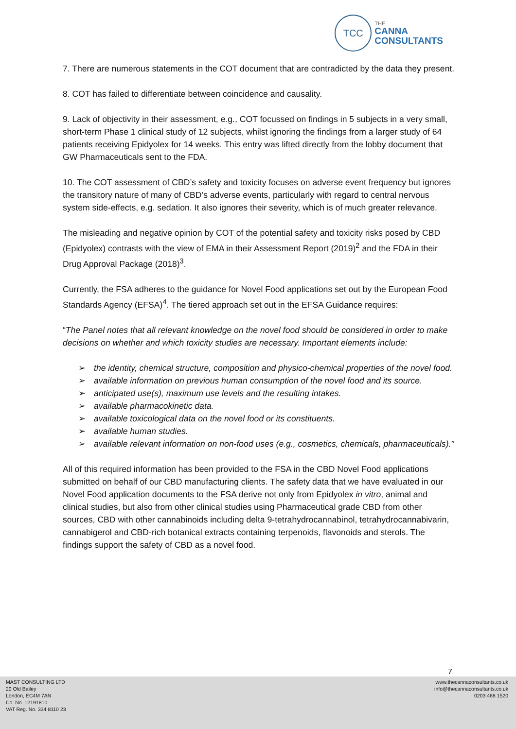TCC
THE
CANNA
CONSULTANTS
7. There are numerous statements in the COT document that are contradicted by the data they present.
8. COT has failed to differentiate between coincidence and causality.
9. Lack of objectivity in their assessment, e.g., COT focussed on findings in 5 subjects in a very small, short-term Phase 1 clinical study of 12 subjects, whilst ignoring the findings from a larger study of 64 patients receiving Epidyolex for 14 weeks. This entry was lifted directly from the lobby document that GW Pharmaceuticals sent to the FDA.
10. The COT assessment of CBD’s safety and toxicity focuses on adverse event frequency but ignores the transitory nature of many of CBD’s adverse events, particularly with regard to central nervous system side-effects, e.g. sedation. It also ignores their severity, which is of much greater relevance.
The misleading and negative opinion by COT of the potential safety and toxicity risks posed by CBD (Epidyolex) contrasts with the view of EMA in their Assessment Report (2019)<sup>2</sup> and the FDA in their Drug Approval Package (2018)<sup>3</sup>.
Currently, the FSA adheres to the guidance for Novel Food applications set out by the European Food Standards Agency (EFSA)<sup>4</sup>. The tiered approach set out in the EFSA Guidance requires:
“The Panel notes that all relevant knowledge on the novel food should be considered in order to make decisions on whether and which toxicity studies are necessary. Important elements include:
➢ the identity, chemical structure, composition and physico-chemical properties of the novel food.
➢ available information on previous human consumption of the novel food and its source.
➢ anticipated use(s), maximum use levels and the resulting intakes.
➢ available pharmacokinetic data.
➢ available toxicological data on the novel food or its constituents.
➢ available human studies.
➢ available relevant information on non-food uses (e.g., cosmetics, chemicals, pharmaceuticals).”
All of this required information has been provided to the FSA in the CBD Novel Food applications submitted on behalf of our CBD manufacturing clients. The safety data that we have evaluated in our Novel Food application documents to the FSA derive not only from Epidyolex in vitro, animal and clinical studies, but also from other clinical studies using Pharmaceutical grade CBD from other sources, CBD with other cannabinoids including delta 9-tetrahydrocannabinol, tetrahydrocannabivarin, cannabigerol and CBD-rich botanical extracts containing terpenoids, flavonoids and sterols. The findings support the safety of CBD as a novel food.
7
MAST CONSULTING LTD
20 Old Bailey
London, EC4M 7AN
Co. No. 12191810
VAT Reg. No. 334 8110 23
www.thecannaconsultants.co.uk
info@thecannaconsultants.co.uk
0203 468 1520